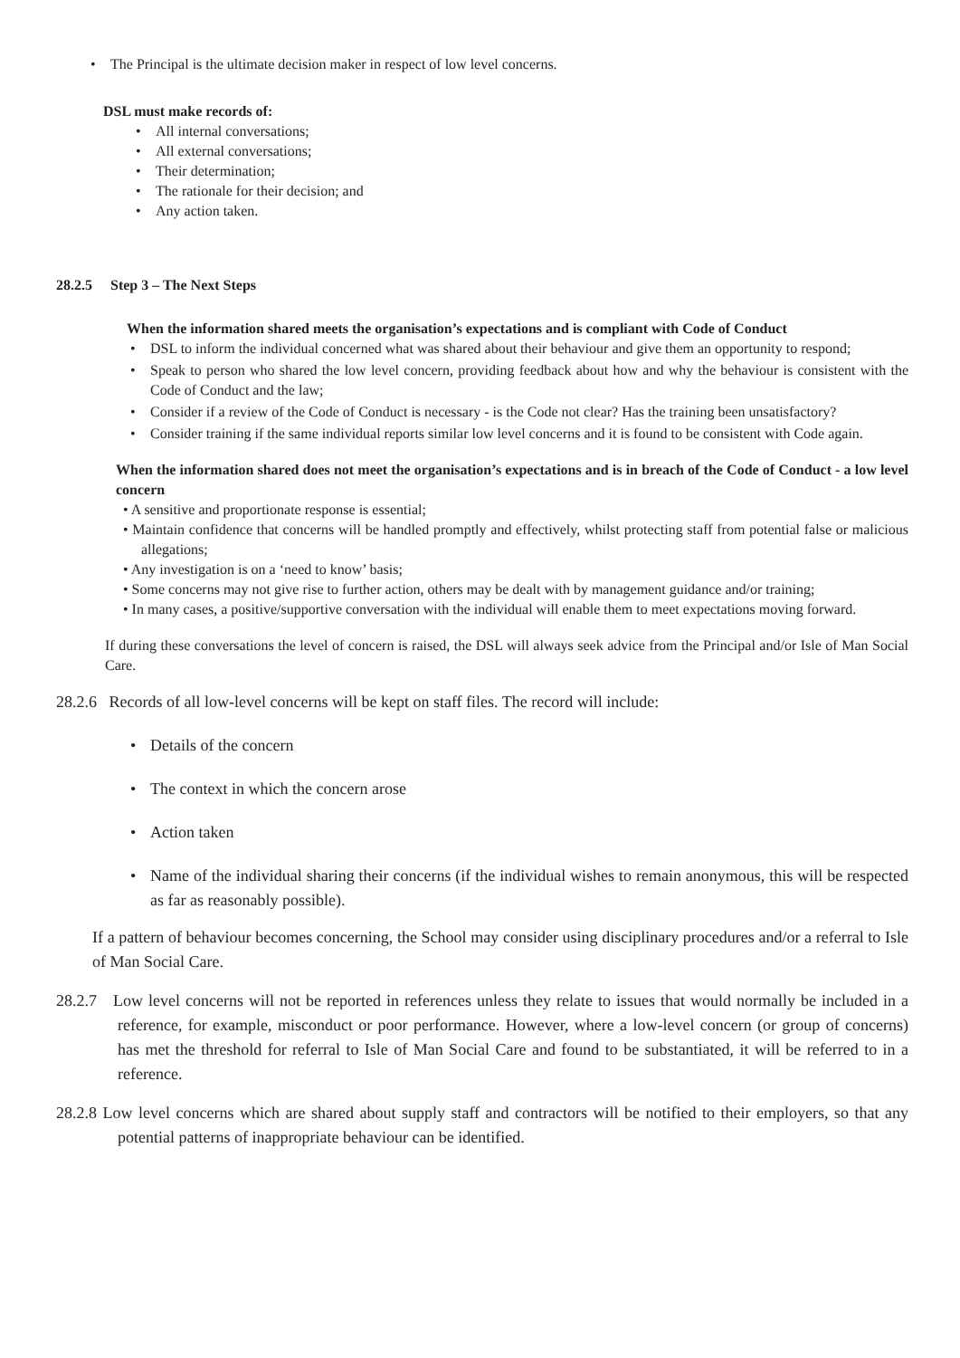• The Principal is the ultimate decision maker in respect of low level concerns.
DSL must make records of:
• All internal conversations;
• All external conversations;
• Their determination;
• The rationale for their decision; and
• Any action taken.
28.2.5 Step 3 – The Next Steps
When the information shared meets the organisation’s expectations and is compliant with Code of Conduct
• DSL to inform the individual concerned what was shared about their behaviour and give them an opportunity to respond;
• Speak to person who shared the low level concern, providing feedback about how and why the behaviour is consistent with the Code of Conduct and the law;
• Consider if a review of the Code of Conduct is necessary - is the Code not clear? Has the training been unsatisfactory?
• Consider training if the same individual reports similar low level concerns and it is found to be consistent with Code again.
When the information shared does not meet the organisation’s expectations and is in breach of the Code of Conduct - a low level concern
• A sensitive and proportionate response is essential;
• Maintain confidence that concerns will be handled promptly and effectively, whilst protecting staff from potential false or malicious allegations;
• Any investigation is on a ‘need to know’ basis;
• Some concerns may not give rise to further action, others may be dealt with by management guidance and/or training;
• In many cases, a positive/supportive conversation with the individual will enable them to meet expectations moving forward.
If during these conversations the level of concern is raised, the DSL will always seek advice from the Principal and/or Isle of Man Social Care.
28.2.6 Records of all low-level concerns will be kept on staff files. The record will include:
• Details of the concern
• The context in which the concern arose
• Action taken
• Name of the individual sharing their concerns (if the individual wishes to remain anonymous, this will be respected as far as reasonably possible).
If a pattern of behaviour becomes concerning, the School may consider using disciplinary procedures and/or a referral to Isle of Man Social Care.
28.2.7 Low level concerns will not be reported in references unless they relate to issues that would normally be included in a reference, for example, misconduct or poor performance. However, where a low-level concern (or group of concerns) has met the threshold for referral to Isle of Man Social Care and found to be substantiated, it will be referred to in a reference.
28.2.8 Low level concerns which are shared about supply staff and contractors will be notified to their employers, so that any potential patterns of inappropriate behaviour can be identified.